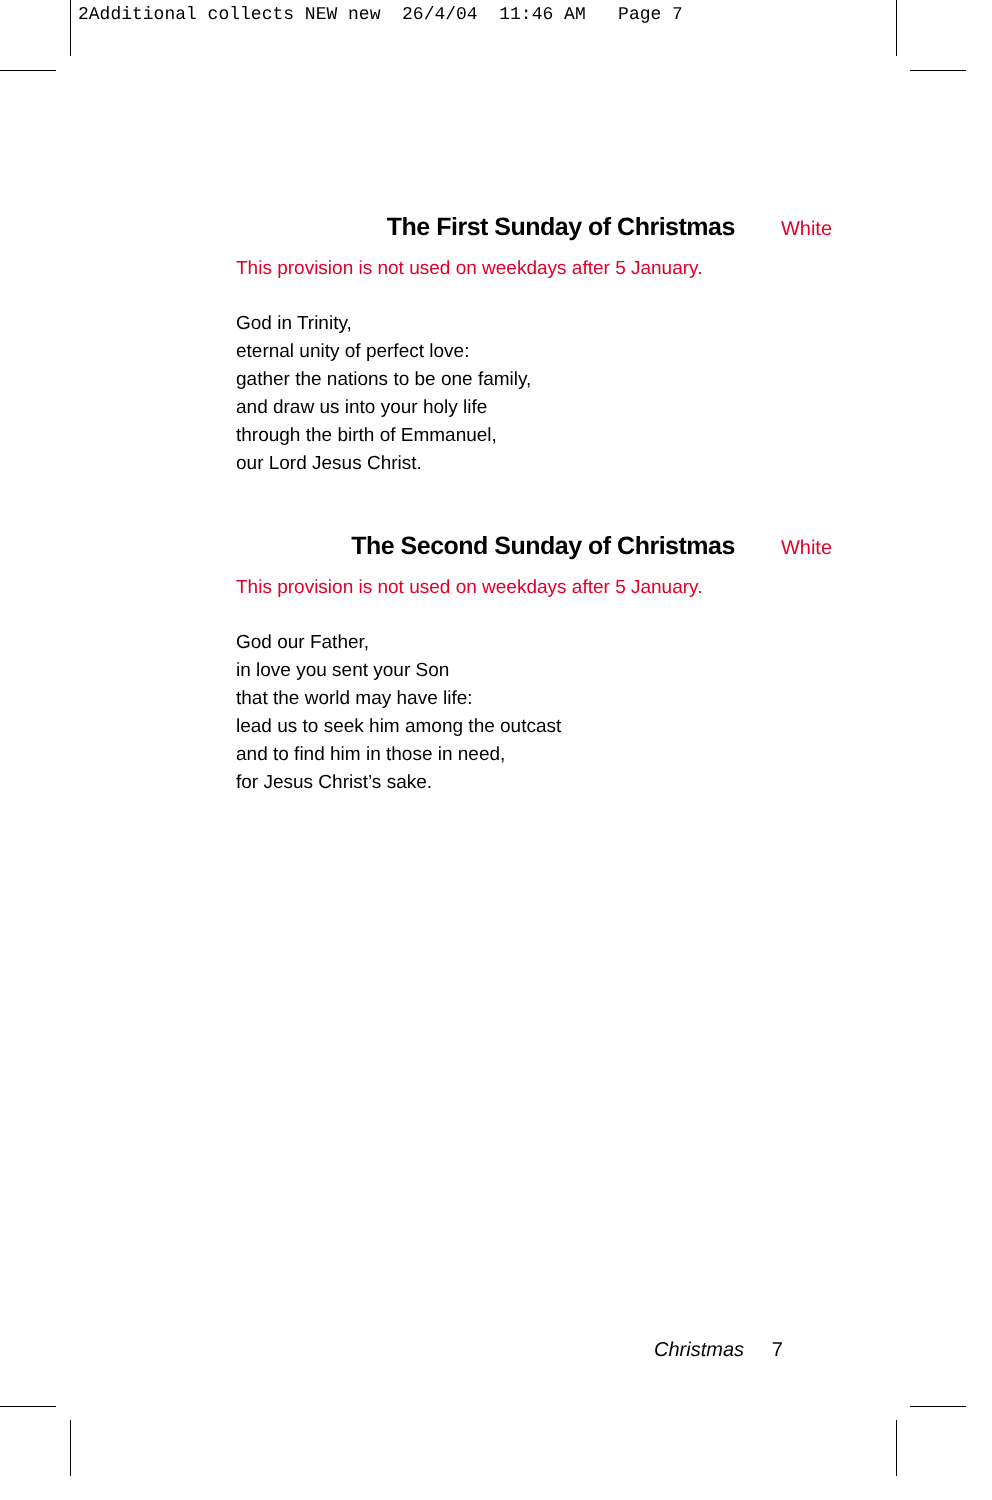2Additional collects NEW new 26/4/04 11:46 AM Page 7
The First Sunday of Christmas White
This provision is not used on weekdays after 5 January.
God in Trinity,
eternal unity of perfect love:
gather the nations to be one family,
and draw us into your holy life
through the birth of Emmanuel,
our Lord Jesus Christ.
The Second Sunday of Christmas White
This provision is not used on weekdays after 5 January.
God our Father,
in love you sent your Son
that the world may have life:
lead us to seek him among the outcast
and to find him in those in need,
for Jesus Christ’s sake.
Christmas 7